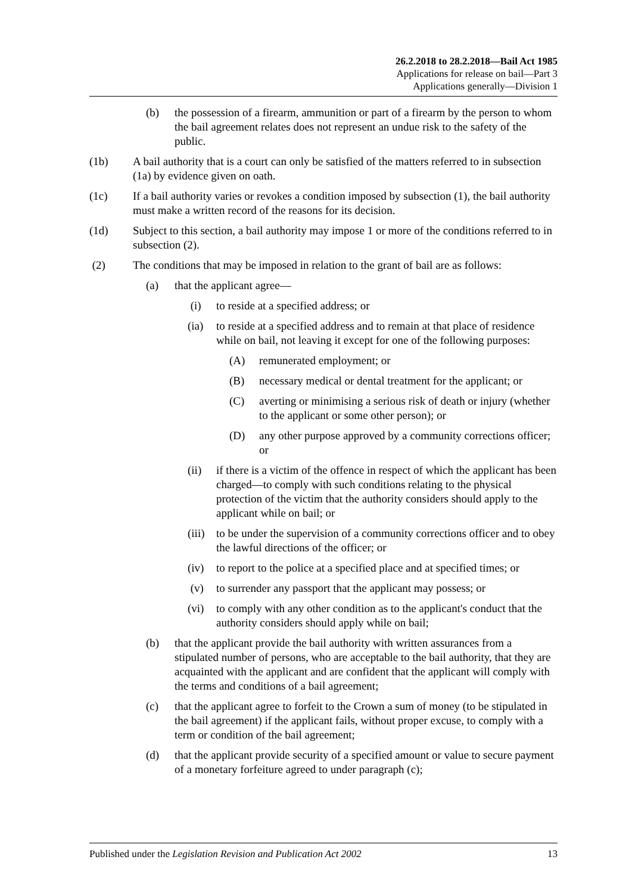26.2.2018 to 28.2.2018—Bail Act 1985
Applications for release on bail—Part 3
Applications generally—Division 1
(b) the possession of a firearm, ammunition or part of a firearm by the person to whom the bail agreement relates does not represent an undue risk to the safety of the public.
(1b) A bail authority that is a court can only be satisfied of the matters referred to in subsection (1a) by evidence given on oath.
(1c) If a bail authority varies or revokes a condition imposed by subsection (1), the bail authority must make a written record of the reasons for its decision.
(1d) Subject to this section, a bail authority may impose 1 or more of the conditions referred to in subsection (2).
(2) The conditions that may be imposed in relation to the grant of bail are as follows:
(a) that the applicant agree—
(i) to reside at a specified address; or
(ia) to reside at a specified address and to remain at that place of residence while on bail, not leaving it except for one of the following purposes:
(A) remunerated employment; or
(B) necessary medical or dental treatment for the applicant; or
(C) averting or minimising a serious risk of death or injury (whether to the applicant or some other person); or
(D) any other purpose approved by a community corrections officer; or
(ii) if there is a victim of the offence in respect of which the applicant has been charged—to comply with such conditions relating to the physical protection of the victim that the authority considers should apply to the applicant while on bail; or
(iii) to be under the supervision of a community corrections officer and to obey the lawful directions of the officer; or
(iv) to report to the police at a specified place and at specified times; or
(v) to surrender any passport that the applicant may possess; or
(vi) to comply with any other condition as to the applicant's conduct that the authority considers should apply while on bail;
(b) that the applicant provide the bail authority with written assurances from a stipulated number of persons, who are acceptable to the bail authority, that they are acquainted with the applicant and are confident that the applicant will comply with the terms and conditions of a bail agreement;
(c) that the applicant agree to forfeit to the Crown a sum of money (to be stipulated in the bail agreement) if the applicant fails, without proper excuse, to comply with a term or condition of the bail agreement;
(d) that the applicant provide security of a specified amount or value to secure payment of a monetary forfeiture agreed to under paragraph (c);
Published under the Legislation Revision and Publication Act 2002 13